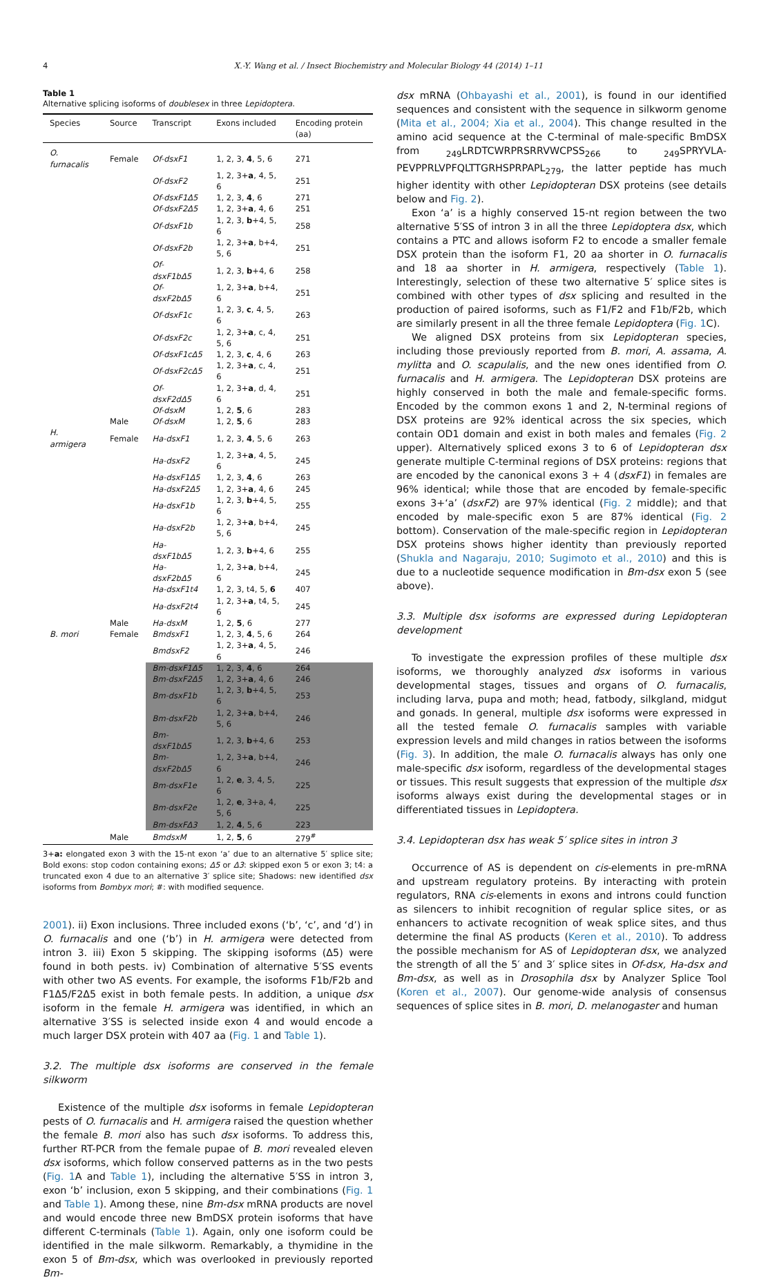4 X.-Y. Wang et al. / Insect Biochemistry and Molecular Biology 44 (2014) 1–11
Table 1
Alternative splicing isoforms of doublesex in three Lepidoptera.
| Species | Source | Transcript | Exons included | Encoding protein (aa) |
| --- | --- | --- | --- | --- |
| O. furnacalis | Female | Of-dsxF1 | 1, 2, 3, 4 , 5, 6 | 271 |
| | | Of-dsxF2 | 1, 2, 3+ a , 4, 5, 6 | 251 |
| | | Of-dsxF1Δ5 | 1, 2, 3, 4 , 6 | 271 |
| | | Of-dsxF2Δ5 | 1, 2, 3+ a , 4, 6 | 251 |
| | | Of-dsxF1b | 1, 2, 3, b +4, 5, 6 | 258 |
| | | Of-dsxF2b | 1, 2, 3+ a , b+4, 5, 6 | 251 |
| | | Of-dsxF1bΔ5 | 1, 2, 3, b +4, 6 | 258 |
| | | Of-dsxF2bΔ5 | 1, 2, 3+ a , b+4, 6 | 251 |
| | | Of-dsxF1c | 1, 2, 3, c , 4, 5, 6 | 263 |
| | | Of-dsxF2c | 1, 2, 3+ a , c, 4, 5, 6 | 251 |
| | | Of-dsxF1cΔ5 | 1, 2, 3, c , 4, 6 | 263 |
| | | Of-dsxF2cΔ5 | 1, 2, 3+ a , c, 4, 6 | 251 |
| | | Of-dsxF2dΔ5 | 1, 2, 3+ a , d, 4, 6 | 251 |
| | | Of-dsxM | 1, 2, 5 , 6 | 283 |
| | Male | Of-dsxM | 1, 2, 5 , 6 | 283 |
| H. armigera | Female | Ha-dsxF1 | 1, 2, 3, 4 , 5, 6 | 263 |
| | | Ha-dsxF2 | 1, 2, 3+ a , 4, 5, 6 | 245 |
| | | Ha-dsxF1Δ5 | 1, 2, 3, 4 , 6 | 263 |
| | | Ha-dsxF2Δ5 | 1, 2, 3+ a , 4, 6 | 245 |
| | | Ha-dsxF1b | 1, 2, 3, b +4, 5, 6 | 255 |
| | | Ha-dsxF2b | 1, 2, 3+ a , b+4, 5, 6 | 245 |
| | | Ha-dsxF1bΔ5 | 1, 2, 3, b +4, 6 | 255 |
| | | Ha-dsxF2bΔ5 | 1, 2, 3+ a , b+4, 6 | 245 |
| | | Ha-dsxF1t4 | 1, 2, 3, t4, 5, 6 | 407 |
| | | Ha-dsxF2t4 | 1, 2, 3+ a , t4, 5, 6 | 245 |
| | Male | Ha-dsxM | 1, 2, 5 , 6 | 277 |
| B. mori | Female | BmdsxF1 | 1, 2, 3, 4 , 5, 6 | 264 |
| | | BmdsxF2 | 1, 2, 3+ a , 4, 5, 6 | 246 |
| | | Bm-dsxF1Δ5 | 1, 2, 3, 4 , 6 | 264 |
| | | Bm-dsxF2Δ5 | 1, 2, 3+ a , 4, 6 | 246 |
| | | Bm-dsxF1b | 1, 2, 3, b +4, 5, 6 | 253 |
| | | Bm-dsxF2b | 1, 2, 3+ a , b+4, 5, 6 | 246 |
| | | Bm-dsxF1bΔ5 | 1, 2, 3, b +4, 6 | 253 |
| | | Bm-dsxF2bΔ5 | 1, 2, 3+ a , b+4, 6 | 246 |
| | | Bm-dsxF1e | 1, 2, e , 3, 4, 5, 6 | 225 |
| | | Bm-dsxF2e | 1, 2, e , 3+a, 4, 5, 6 | 225 |
| | | Bm-dsxFΔ3 | 1, 2, 4 , 5, 6 | 223 |
| | Male | BmdsxM | 1, 2, 5 , 6 | 279<sup>#</sup> |
3+a: elongated exon 3 with the 15-nt exon ‘a’ due to an alternative 5′ splice site; Bold exons: stop codon containing exons; Δ5 or Δ3: skipped exon 5 or exon 3; t4: a truncated exon 4 due to an alternative 3′ splice site; Shadows: new identified dsx isoforms from Bombyx mori; #: with modified sequence.
2001). ii) Exon inclusions. Three included exons (‘b’, ‘c’, and ‘d’) in O. furnacalis and one (‘b’) in H. armigera were detected from intron 3. iii) Exon 5 skipping. The skipping isoforms (Δ5) were found in both pests. iv) Combination of alternative 5′SS events with other two AS events. For example, the isoforms F1b/F2b and F1Δ5/F2Δ5 exist in both female pests. In addition, a unique dsx isoform in the female H. armigera was identified, in which an alternative 3′SS is selected inside exon 4 and would encode a much larger DSX protein with 407 aa (Fig. 1 and Table 1).
3.2. The multiple dsx isoforms are conserved in the female silkworm
Existence of the multiple dsx isoforms in female Lepidopteran pests of O. furnacalis and H. armigera raised the question whether the female B. mori also has such dsx isoforms. To address this, further RT-PCR from the female pupae of B. mori revealed eleven dsx isoforms, which follow conserved patterns as in the two pests (Fig. 1 A and Table 1), including the alternative 5′SS in intron 3, exon ‘b’ inclusion, exon 5 skipping, and their combinations (Fig. 1 and Table 1). Among these, nine Bm-dsx mRNA products are novel and would encode three new BmDSX protein isoforms that have different C-terminals (Table 1). Again, only one isoform could be identified in the male silkworm. Remarkably, a thymidine in the exon 5 of Bm-dsx, which was overlooked in previously reported Bm-
dsx mRNA (Ohbayashi et al., 2001), is found in our identified sequences and consistent with the sequence in silkworm genome (Mita et al., 2004; Xia et al., 2004). This change resulted in the amino acid sequence at the C-terminal of male-specific BmDSX from <sub>249</sub>LRDTCWRPRSRRVWCPSS<sub>266</sub> to <sub>249</sub>SPRYVLA-PEVPPRLVPFQLTTGRHSPRPAPL<sub>279</sub>, the latter peptide has much higher identity with other Lepidopteran DSX proteins (see details below and Fig. 2).
Exon ‘a’ is a highly conserved 15-nt region between the two alternative 5′SS of intron 3 in all the three Lepidoptera dsx, which contains a PTC and allows isoform F2 to encode a smaller female DSX protein than the isoform F1, 20 aa shorter in O. furnacalis and 18 aa shorter in H. armigera, respectively (Table 1). Interestingly, selection of these two alternative 5′ splice sites is combined with other types of dsx splicing and resulted in the production of paired isoforms, such as F1/F2 and F1b/F2b, which are similarly present in all the three female Lepidoptera (Fig. 1 C).
We aligned DSX proteins from six Lepidopteran species, including those previously reported from B. mori, A. assama, A. mylitta and O. scapulalis, and the new ones identified from O. furnacalis and H. armigera. The Lepidopteran DSX proteins are highly conserved in both the male and female-specific forms. Encoded by the common exons 1 and 2, N-terminal regions of DSX proteins are 92% identical across the six species, which contain OD1 domain and exist in both males and females (Fig. 2 upper). Alternatively spliced exons 3 to 6 of Lepidopteran dsx generate multiple C-terminal regions of DSX proteins: regions that are encoded by the canonical exons 3 + 4 (dsxF1) in females are 96% identical; while those that are encoded by female-specific exons 3+‘a’ (dsxF2) are 97% identical (Fig. 2 middle); and that encoded by male-specific exon 5 are 87% identical (Fig. 2 bottom). Conservation of the male-specific region in Lepidopteran DSX proteins shows higher identity than previously reported (Shukla and Nagaraju, 2010; Sugimoto et al., 2010) and this is due to a nucleotide sequence modification in Bm-dsx exon 5 (see above).
3.3. Multiple dsx isoforms are expressed during Lepidopteran development
To investigate the expression profiles of these multiple dsx isoforms, we thoroughly analyzed dsx isoforms in various developmental stages, tissues and organs of O. furnacalis, including larva, pupa and moth; head, fatbody, silkgland, midgut and gonads. In general, multiple dsx isoforms were expressed in all the tested female O. furnacalis samples with variable expression levels and mild changes in ratios between the isoforms (Fig. 3). In addition, the male O. furnacalis always has only one male-specific dsx isoform, regardless of the developmental stages or tissues. This result suggests that expression of the multiple dsx isoforms always exist during the developmental stages or in differentiated tissues in Lepidoptera.
3.4. Lepidopteran dsx has weak 5′ splice sites in intron 3
Occurrence of AS is dependent on cis-elements in pre-mRNA and upstream regulatory proteins. By interacting with protein regulators, RNA cis-elements in exons and introns could function as silencers to inhibit recognition of regular splice sites, or as enhancers to activate recognition of weak splice sites, and thus determine the final AS products (Keren et al., 2010). To address the possible mechanism for AS of Lepidopteran dsx, we analyzed the strength of all the 5′ and 3′ splice sites in Of-dsx, Ha-dsx and Bm-dsx, as well as in Drosophila dsx by Analyzer Splice Tool (Koren et al., 2007). Our genome-wide analysis of consensus sequences of splice sites in B. mori, D. melanogaster and human